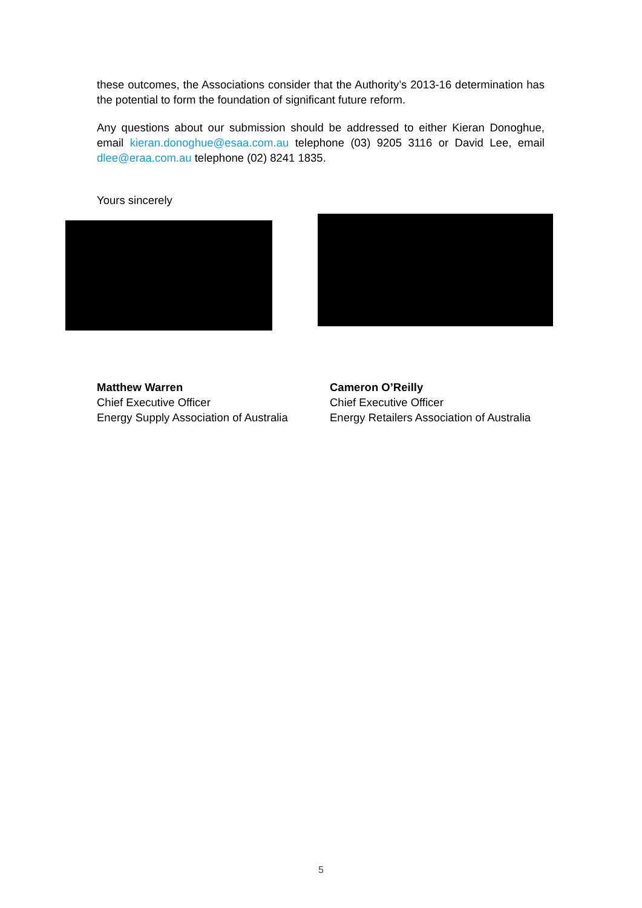these outcomes, the Associations consider that the Authority’s 2013-16 determination has the potential to form the foundation of significant future reform.
Any questions about our submission should be addressed to either Kieran Donoghue, email kieran.donoghue@esaa.com.au telephone (03) 9205 3116 or David Lee, email dlee@eraa.com.au telephone (02) 8241 1835.
Yours sincerely
Matthew Warren
Chief Executive Officer
Energy Supply Association of Australia
Cameron O’Reilly
Chief Executive Officer
Energy Retailers Association of Australia
5